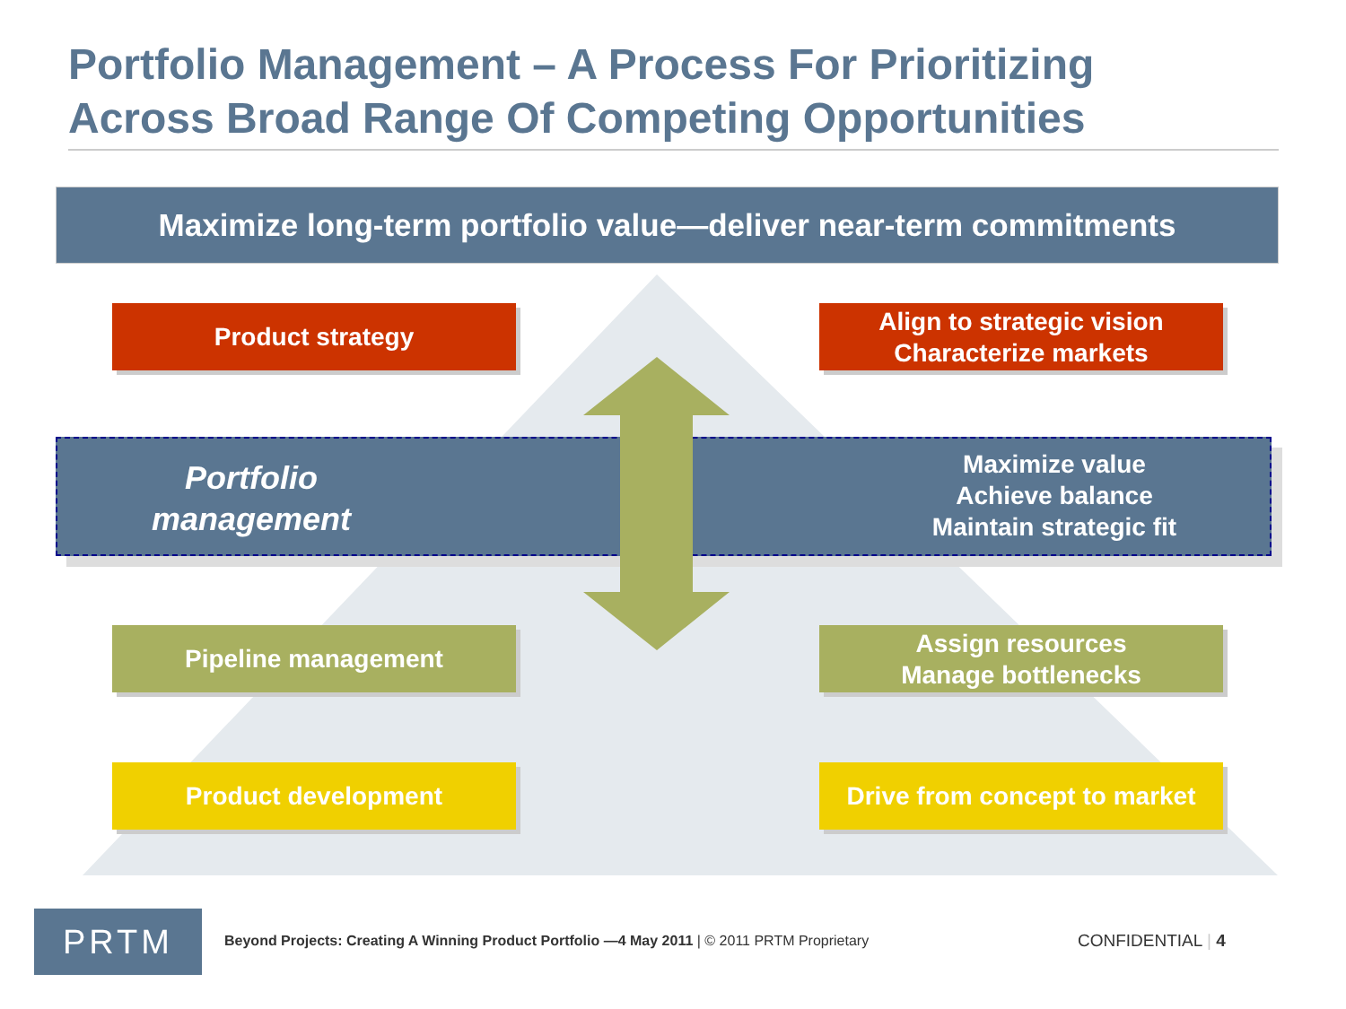Portfolio Management – A Process For Prioritizing
Across Broad Range Of Competing Opportunities
Maximize long-term portfolio value—deliver near-term commitments
Product strategy
Align to strategic vision
Characterize markets
Portfolio management
Maximize value
Achieve balance
Maintain strategic fit
Pipeline management
Assign resources
Manage bottlenecks
Product development
Drive from concept to market
PRTM
Beyond Projects: Creating A Winning Product Portfolio —4 May 2011 | © 2011 PRTM Proprietary
CONFIDENTIAL | 4